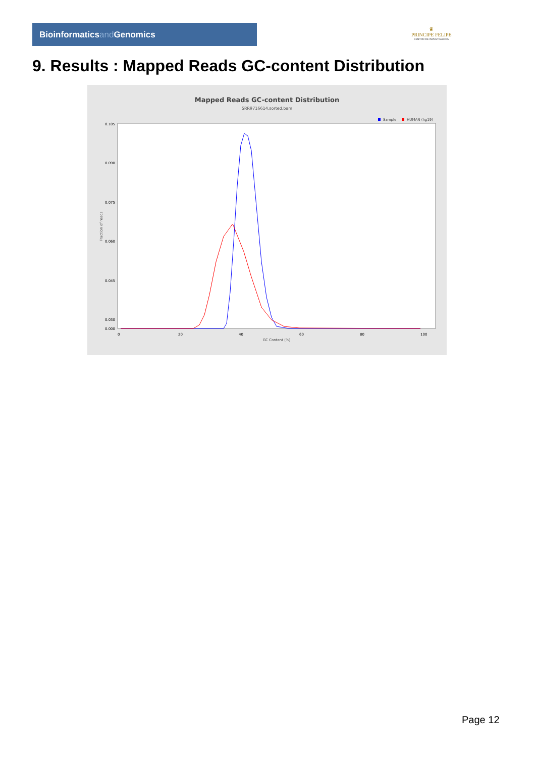Bioinformaticsand Genomics
♛
PRINCIPE FELIPE
CENTRO DE INVESTIGACION
9. Results : Mapped Reads GC-content Distribution
Mapped Reads GC-content Distribution
SRR9716614.sorted.bam
Sample
HUMAN (hg19)
Fraction of reads
0.105
0.090
0.075
0.060
0.045
0.030
0.000
0
20
40
60
80
100
GC Content (%)
Page 12